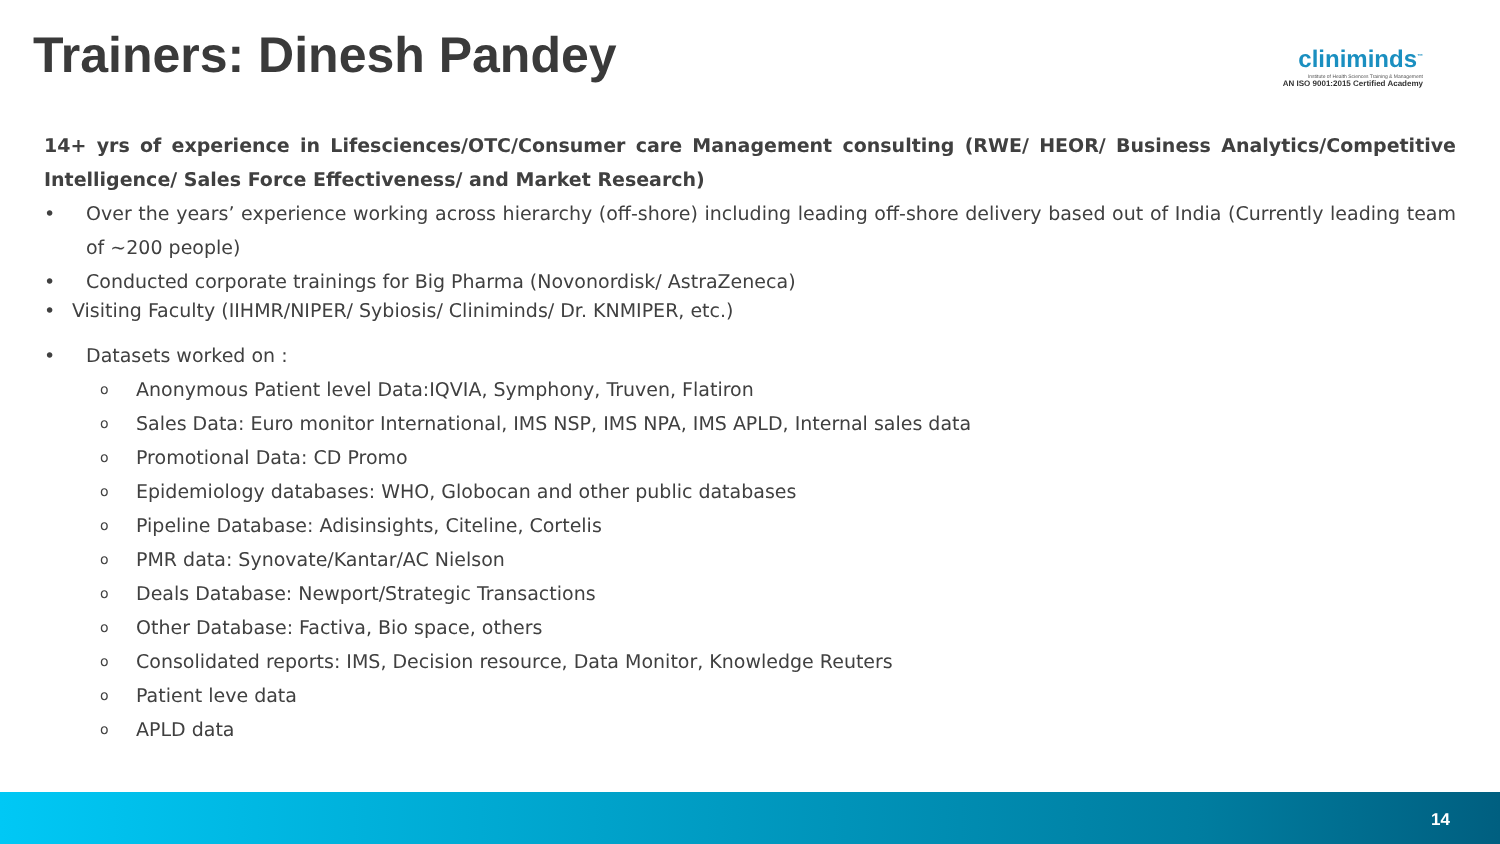Trainers: Dinesh Pandey
cliniminds<sup>™</sup>
Institute of Health Sciences Training & Management
AN ISO 9001:2015 Certified Academy
14+ yrs of experience in Lifesciences/OTC/Consumer care Management consulting (RWE/ HEOR/ Business Analytics/Competitive Intelligence/ Sales Force Effectiveness/ and Market Research)
• Over the years’ experience working across hierarchy (off-shore) including leading off-shore delivery based out of India (Currently leading team of ~200 people)
• Conducted corporate trainings for Big Pharma (Novonordisk/ AstraZeneca)
• Visiting Faculty (IIHMR/NIPER/ Sybiosis/ Cliniminds/ Dr. KNMIPER, etc.)
• Datasets worked on :
o Anonymous Patient level Data:IQVIA, Symphony, Truven, Flatiron
o Sales Data: Euro monitor International, IMS NSP, IMS NPA, IMS APLD, Internal sales data
o Promotional Data: CD Promo
o Epidemiology databases: WHO, Globocan and other public databases
o Pipeline Database: Adisinsights, Citeline, Cortelis
o PMR data: Synovate/Kantar/AC Nielson
o Deals Database: Newport/Strategic Transactions
o Other Database: Factiva, Bio space, others
o Consolidated reports: IMS, Decision resource, Data Monitor, Knowledge Reuters
o Patient leve data
o APLD data
14